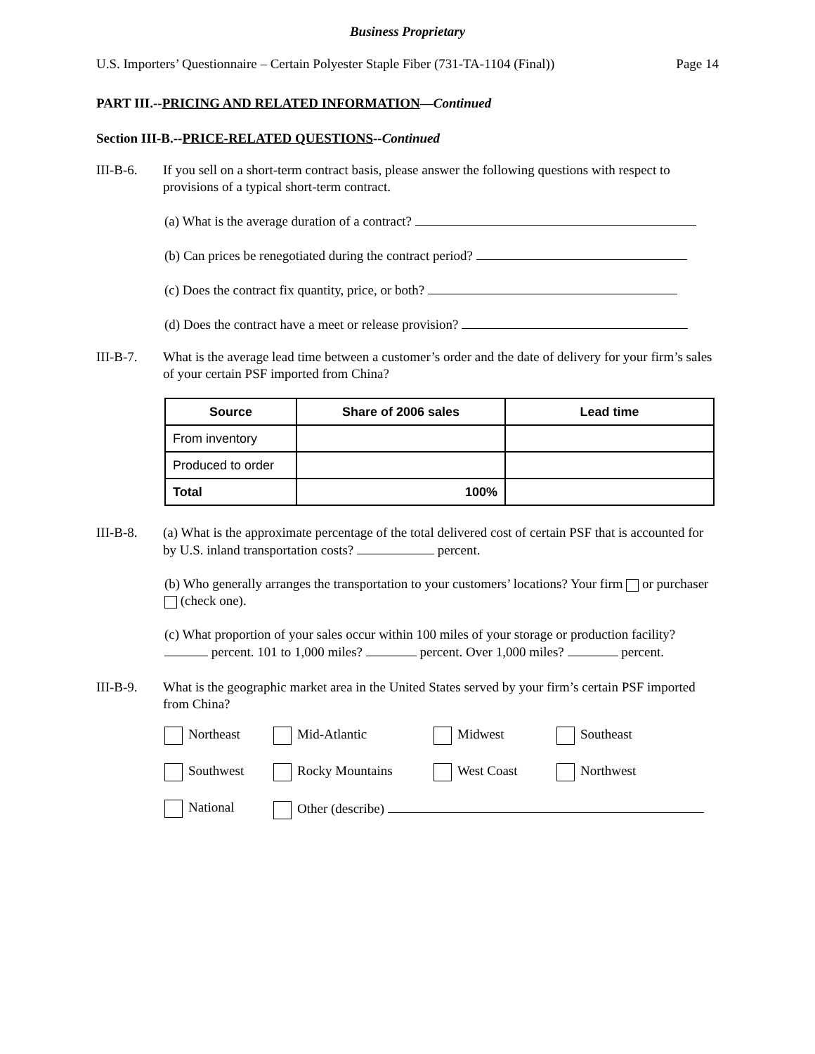Business Proprietary
U.S. Importers’ Questionnaire – Certain Polyester Staple Fiber (731-TA-1104 (Final)) Page 14
PART III.--PRICING AND RELATED INFORMATION—Continued
Section III-B.--PRICE-RELATED QUESTIONS--Continued
III-B-6. If you sell on a short-term contract basis, please answer the following questions with respect to provisions of a typical short-term contract.
(a) What is the average duration of a contract?
(b) Can prices be renegotiated during the contract period?
(c) Does the contract fix quantity, price, or both?
(d) Does the contract have a meet or release provision?
III-B-7. What is the average lead time between a customer’s order and the date of delivery for your firm’s sales of your certain PSF imported from China?
| Source | Share of 2006 sales | Lead time |
| --- | --- | --- |
| From inventory | | |
| Produced to order | | |
| Total | 100% | |
III-B-8. (a) What is the approximate percentage of the total delivered cost of certain PSF that is accounted for by U.S. inland transportation costs? percent.
(b) Who generally arranges the transportation to your customers’ locations? Your firm or purchaser (check one).
(c) What proportion of your sales occur within 100 miles of your storage or production facility? percent. 101 to 1,000 miles? percent. Over 1,000 miles? percent.
III-B-9. What is the geographic market area in the United States served by your firm’s certain PSF imported from China?
Northeast
Mid-Atlantic
Midwest
Southeast
Southwest
Rocky Mountains
West Coast
Northwest
National
Other (describe)